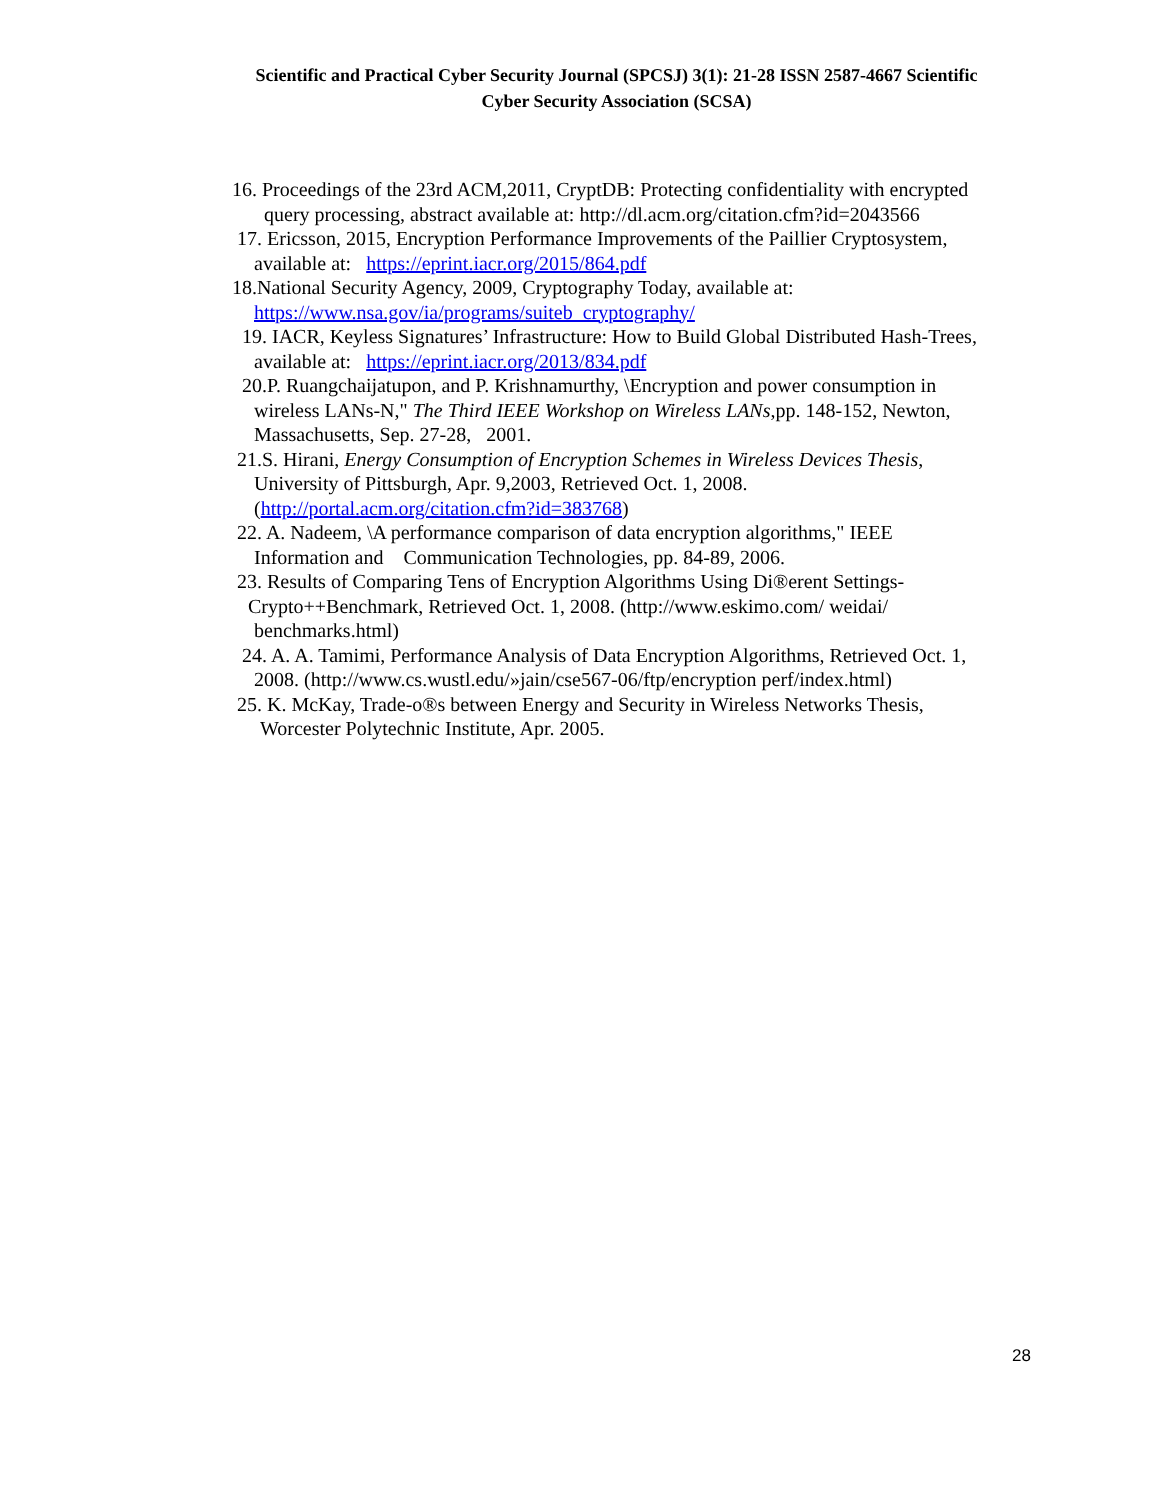Scientific and Practical Cyber Security Journal (SPCSJ) 3(1): 21-28 ISSN 2587-4667 Scientific
Cyber Security Association (SCSA)
16. Proceedings of the 23rd ACM,2011, CryptDB: Protecting confidentiality with encrypted
query processing, abstract available at: http://dl.acm.org/citation.cfm?id=2043566
17. Ericsson, 2015, Encryption Performance Improvements of the Paillier Cryptosystem,
available at: https://eprint.iacr.org/2015/864.pdf
18.National Security Agency, 2009, Cryptography Today, available at:
https://www.nsa.gov/ia/programs/suiteb_cryptography/
19. IACR, Keyless Signatures’ Infrastructure: How to Build Global Distributed Hash-Trees,
available at: https://eprint.iacr.org/2013/834.pdf
20.P. Ruangchaijatupon, and P. Krishnamurthy, \Encryption and power consumption in
wireless LANs-N," The Third IEEE Workshop on Wireless LANs,pp. 148-152, Newton,
Massachusetts, Sep. 27-28, 2001.
21.S. Hirani, Energy Consumption of Encryption Schemes in Wireless Devices Thesis,
University of Pittsburgh, Apr. 9,2003, Retrieved Oct. 1, 2008.
(http://portal.acm.org/citation.cfm?id=383768)
22. A. Nadeem, \A performance comparison of data encryption algorithms," IEEE
Information and Communication Technologies, pp. 84-89, 2006.
23. Results of Comparing Tens of Encryption Algorithms Using Di®erent Settings-
Crypto++Benchmark, Retrieved Oct. 1, 2008. (http://www.eskimo.com/ weidai/
benchmarks.html)
24. A. A. Tamimi, Performance Analysis of Data Encryption Algorithms, Retrieved Oct. 1,
2008. (http://www.cs.wustl.edu/»jain/cse567-06/ftp/encryption perf/index.html)
25. K. McKay, Trade-o®s between Energy and Security in Wireless Networks Thesis,
Worcester Polytechnic Institute, Apr. 2005.
28